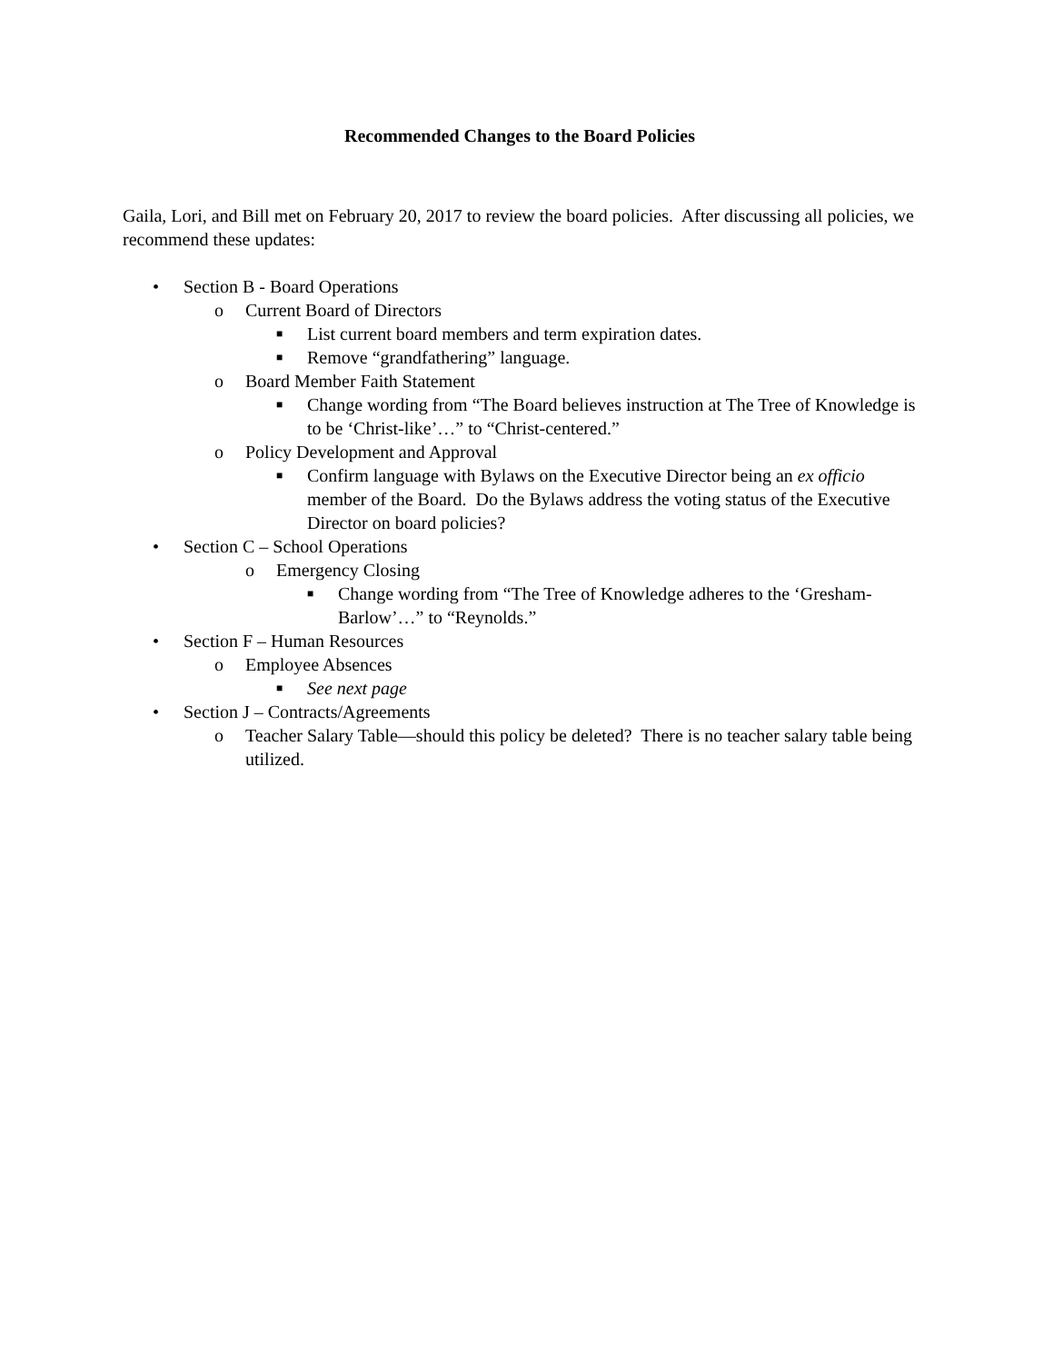Recommended Changes to the Board Policies
Gaila, Lori, and Bill met on February 20, 2017 to review the board policies. After discussing all policies, we recommend these updates:
• Section B - Board Operations
o Current Board of Directors
■ List current board members and term expiration dates.
■ Remove “grandfathering” language.
o Board Member Faith Statement
■ Change wording from “The Board believes instruction at The Tree of Knowledge is to be ‘Christ-like’…” to “Christ-centered.”
o Policy Development and Approval
■ Confirm language with Bylaws on the Executive Director being an ex officio member of the Board. Do the Bylaws address the voting status of the Executive Director on board policies?
• Section C – School Operations
o Emergency Closing
■ Change wording from “The Tree of Knowledge adheres to the ‘Gresham-Barlow’…” to “Reynolds.”
• Section F – Human Resources
o Employee Absences
■ See next page
• Section J – Contracts/Agreements
o Teacher Salary Table—should this policy be deleted? There is no teacher salary table being utilized.